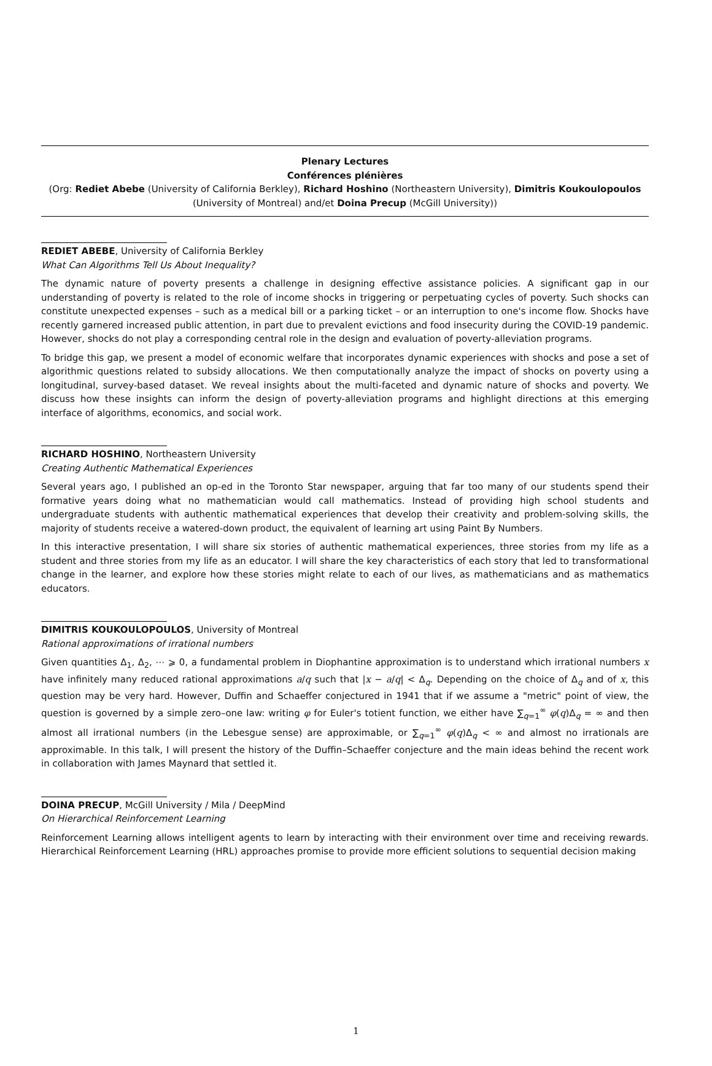Plenary Lectures
Conférences plénières
(Org: Rediet Abebe (University of California Berkley), Richard Hoshino (Northeastern University), Dimitris Koukoulopoulos (University of Montreal) and/et Doina Precup (McGill University))
REDIET ABEBE, University of California Berkley
What Can Algorithms Tell Us About Inequality?
The dynamic nature of poverty presents a challenge in designing effective assistance policies. A significant gap in our understanding of poverty is related to the role of income shocks in triggering or perpetuating cycles of poverty. Such shocks can constitute unexpected expenses – such as a medical bill or a parking ticket – or an interruption to one's income flow. Shocks have recently garnered increased public attention, in part due to prevalent evictions and food insecurity during the COVID-19 pandemic. However, shocks do not play a corresponding central role in the design and evaluation of poverty-alleviation programs.
To bridge this gap, we present a model of economic welfare that incorporates dynamic experiences with shocks and pose a set of algorithmic questions related to subsidy allocations. We then computationally analyze the impact of shocks on poverty using a longitudinal, survey-based dataset. We reveal insights about the multi-faceted and dynamic nature of shocks and poverty. We discuss how these insights can inform the design of poverty-alleviation programs and highlight directions at this emerging interface of algorithms, economics, and social work.
RICHARD HOSHINO, Northeastern University
Creating Authentic Mathematical Experiences
Several years ago, I published an op-ed in the Toronto Star newspaper, arguing that far too many of our students spend their formative years doing what no mathematician would call mathematics. Instead of providing high school students and undergraduate students with authentic mathematical experiences that develop their creativity and problem-solving skills, the majority of students receive a watered-down product, the equivalent of learning art using Paint By Numbers.
In this interactive presentation, I will share six stories of authentic mathematical experiences, three stories from my life as a student and three stories from my life as an educator. I will share the key characteristics of each story that led to transformational change in the learner, and explore how these stories might relate to each of our lives, as mathematicians and as mathematics educators.
DIMITRIS KOUKOULOPOULOS, University of Montreal
Rational approximations of irrational numbers
Given quantities Δ<sub>1</sub>, Δ<sub>2</sub>, ⋯ ⩾ 0, a fundamental problem in Diophantine approximation is to understand which irrational numbers x have infinitely many reduced rational approximations a/q such that |x − a/q| < Δ<sub>q</sub>. Depending on the choice of Δ<sub>q</sub> and of x, this question may be very hard. However, Duffin and Schaeffer conjectured in 1941 that if we assume a "metric" point of view, the question is governed by a simple zero–one law: writing φ for Euler's totient function, we either have ∑<sub>q=1</sub><sup>∞</sup> φ(q)Δ<sub>q</sub> = ∞ and then almost all irrational numbers (in the Lebesgue sense) are approximable, or ∑<sub>q=1</sub><sup>∞</sup> φ(q)Δ<sub>q</sub> < ∞ and almost no irrationals are approximable. In this talk, I will present the history of the Duffin–Schaeffer conjecture and the main ideas behind the recent work in collaboration with James Maynard that settled it.
DOINA PRECUP, McGill University / Mila / DeepMind
On Hierarchical Reinforcement Learning
Reinforcement Learning allows intelligent agents to learn by interacting with their environment over time and receiving rewards. Hierarchical Reinforcement Learning (HRL) approaches promise to provide more efficient solutions to sequential decision making
1